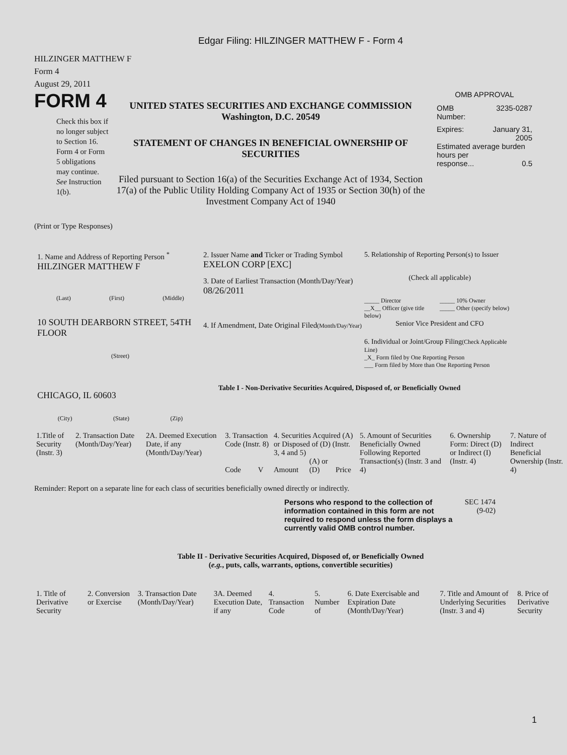Edgar Filing: HILZINGER MATTHEW F - Form 4
HILZINGER MATTHEW F
Form 4
August 29, 2011
FORM 4
Check this box if no longer subject to Section 16. Form 4 or Form 5 obligations may continue. See Instruction 1(b).
UNITED STATES SECURITIES AND EXCHANGE COMMISSION
Washington, D.C. 20549
STATEMENT OF CHANGES IN BENEFICIAL OWNERSHIP OF SECURITIES
Filed pursuant to Section 16(a) of the Securities Exchange Act of 1934, Section 17(a) of the Public Utility Holding Company Act of 1935 or Section 30(h) of the Investment Company Act of 1940
OMB APPROVAL
OMB
Number: 3235-0287
Expires: January 31,
2005
Estimated average burden hours per
response... 0.5
(Print or Type Responses)
1. Name and Address of Reporting Person <sup>*</sup>
HILZINGER MATTHEW F
(Last) (First) (Middle)
10 SOUTH DEARBORN STREET, 54TH FLOOR
(Street)
CHICAGO, IL 60603
(City) (State) (Zip)
2. Issuer Name and Ticker or Trading Symbol
EXELON CORP [EXC]
3. Date of Earliest Transaction (Month/Day/Year)
08/26/2011
4. If Amendment, Date Original Filed(Month/Day/Year)
5. Relationship of Reporting Person(s) to Issuer
(Check all applicable)
_____ Director
__X__ Officer (give title below) _____ 10% Owner
_____ Other (specify below)
Senior Vice President and CFO
6. Individual or Joint/Group Filing(Check Applicable Line)
_X_ Form filed by One Reporting Person
___ Form filed by More than One Reporting Person
Table I - Non-Derivative Securities Acquired, Disposed of, or Beneficially Owned
| 1.Title of Security (Instr. 3) | 2. Transaction Date (Month/Day/Year) | 2A. Deemed Execution Date, if any (Month/Day/Year) | 3. Transaction Code (Instr. 8) | | 4. Securities Acquired (A) or Disposed of (D) (Instr. 3, 4 and 5) | | | 5. Amount of Securities Beneficially Owned Following Reported Transaction(s) (Instr. 3 and 4) | 6. Ownership Form: Direct (D) or Indirect (I) (Instr. 4) | 7. Nature of Indirect Beneficial Ownership (Instr. 4) |
| --- | --- | --- | --- | --- | --- | --- | --- | --- | --- | --- |
| | | | Code | V | Amount | (A) or (D) | Price | | | |
Reminder: Report on a separate line for each class of securities beneficially owned directly or indirectly.
Persons who respond to the collection of information contained in this form are not required to respond unless the form displays a currently valid OMB control number.
SEC 1474
(9-02)
Table II - Derivative Securities Acquired, Disposed of, or Beneficially Owned
(e.g., puts, calls, warrants, options, convertible securities)
| 1. Title of Derivative Security | 2. Conversion or Exercise | 3. Transaction Date (Month/Day/Year) | 3A. Deemed Execution Date, if any | 4. Transaction Code | 5. Number of | 6. Date Exercisable and Expiration Date (Month/Day/Year) | 7. Title and Amount of Underlying Securities (Instr. 3 and 4) | 8. Price of Derivative Security |
| --- | --- | --- | --- | --- | --- | --- | --- | --- |
1